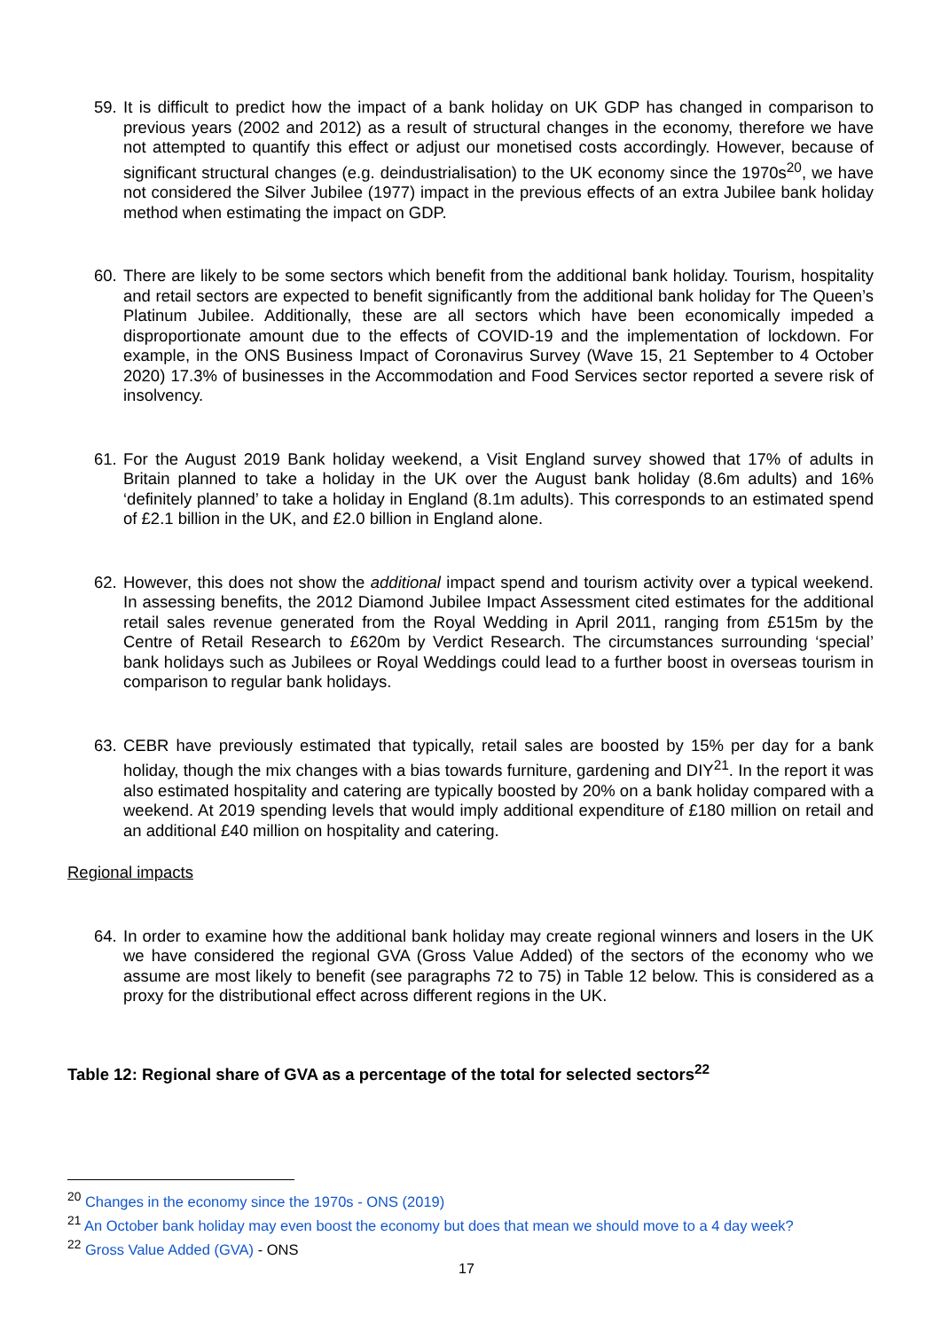59. It is difficult to predict how the impact of a bank holiday on UK GDP has changed in comparison to previous years (2002 and 2012) as a result of structural changes in the economy, therefore we have not attempted to quantify this effect or adjust our monetised costs accordingly. However, because of significant structural changes (e.g. deindustrialisation) to the UK economy since the 1970s<sup>20</sup>, we have not considered the Silver Jubilee (1977) impact in the previous effects of an extra Jubilee bank holiday method when estimating the impact on GDP.
60. There are likely to be some sectors which benefit from the additional bank holiday. Tourism, hospitality and retail sectors are expected to benefit significantly from the additional bank holiday for The Queen’s Platinum Jubilee. Additionally, these are all sectors which have been economically impeded a disproportionate amount due to the effects of COVID-19 and the implementation of lockdown. For example, in the ONS Business Impact of Coronavirus Survey (Wave 15, 21 September to 4 October 2020) 17.3% of businesses in the Accommodation and Food Services sector reported a severe risk of insolvency.
61. For the August 2019 Bank holiday weekend, a Visit England survey showed that 17% of adults in Britain planned to take a holiday in the UK over the August bank holiday (8.6m adults) and 16% ‘definitely planned’ to take a holiday in England (8.1m adults). This corresponds to an estimated spend of £2.1 billion in the UK, and £2.0 billion in England alone.
62. However, this does not show the additional impact spend and tourism activity over a typical weekend. In assessing benefits, the 2012 Diamond Jubilee Impact Assessment cited estimates for the additional retail sales revenue generated from the Royal Wedding in April 2011, ranging from £515m by the Centre of Retail Research to £620m by Verdict Research. The circumstances surrounding ‘special’ bank holidays such as Jubilees or Royal Weddings could lead to a further boost in overseas tourism in comparison to regular bank holidays.
63. CEBR have previously estimated that typically, retail sales are boosted by 15% per day for a bank holiday, though the mix changes with a bias towards furniture, gardening and DIY<sup>21</sup>. In the report it was also estimated hospitality and catering are typically boosted by 20% on a bank holiday compared with a weekend. At 2019 spending levels that would imply additional expenditure of £180 million on retail and an additional £40 million on hospitality and catering.
Regional impacts
64. In order to examine how the additional bank holiday may create regional winners and losers in the UK we have considered the regional GVA (Gross Value Added) of the sectors of the economy who we assume are most likely to benefit (see paragraphs 72 to 75) in Table 12 below. This is considered as a proxy for the distributional effect across different regions in the UK.
Table 12: Regional share of GVA as a percentage of the total for selected sectors<sup>22</sup>
<sup>20</sup> Changes in the economy since the 1970s - ONS (2019)
<sup>21</sup> An October bank holiday may even boost the economy but does that mean we should move to a 4 day week?
<sup>22</sup> Gross Value Added (GVA) - ONS
17